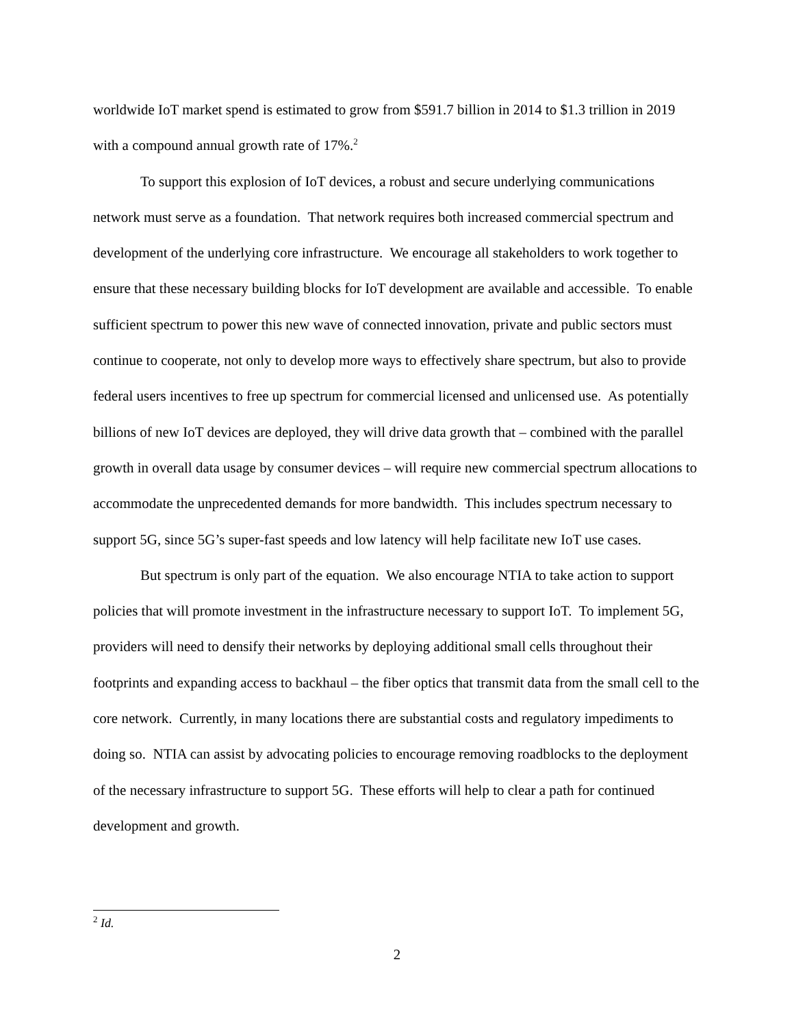worldwide IoT market spend is estimated to grow from $591.7 billion in 2014 to $1.3 trillion in 2019 with a compound annual growth rate of 17%.<sup>2</sup>
To support this explosion of IoT devices, a robust and secure underlying communications network must serve as a foundation. That network requires both increased commercial spectrum and development of the underlying core infrastructure. We encourage all stakeholders to work together to ensure that these necessary building blocks for IoT development are available and accessible. To enable sufficient spectrum to power this new wave of connected innovation, private and public sectors must continue to cooperate, not only to develop more ways to effectively share spectrum, but also to provide federal users incentives to free up spectrum for commercial licensed and unlicensed use. As potentially billions of new IoT devices are deployed, they will drive data growth that – combined with the parallel growth in overall data usage by consumer devices – will require new commercial spectrum allocations to accommodate the unprecedented demands for more bandwidth. This includes spectrum necessary to support 5G, since 5G’s super-fast speeds and low latency will help facilitate new IoT use cases.
But spectrum is only part of the equation. We also encourage NTIA to take action to support policies that will promote investment in the infrastructure necessary to support IoT. To implement 5G, providers will need to densify their networks by deploying additional small cells throughout their footprints and expanding access to backhaul – the fiber optics that transmit data from the small cell to the core network. Currently, in many locations there are substantial costs and regulatory impediments to doing so. NTIA can assist by advocating policies to encourage removing roadblocks to the deployment of the necessary infrastructure to support 5G. These efforts will help to clear a path for continued development and growth.
<sup>2</sup> Id.
2